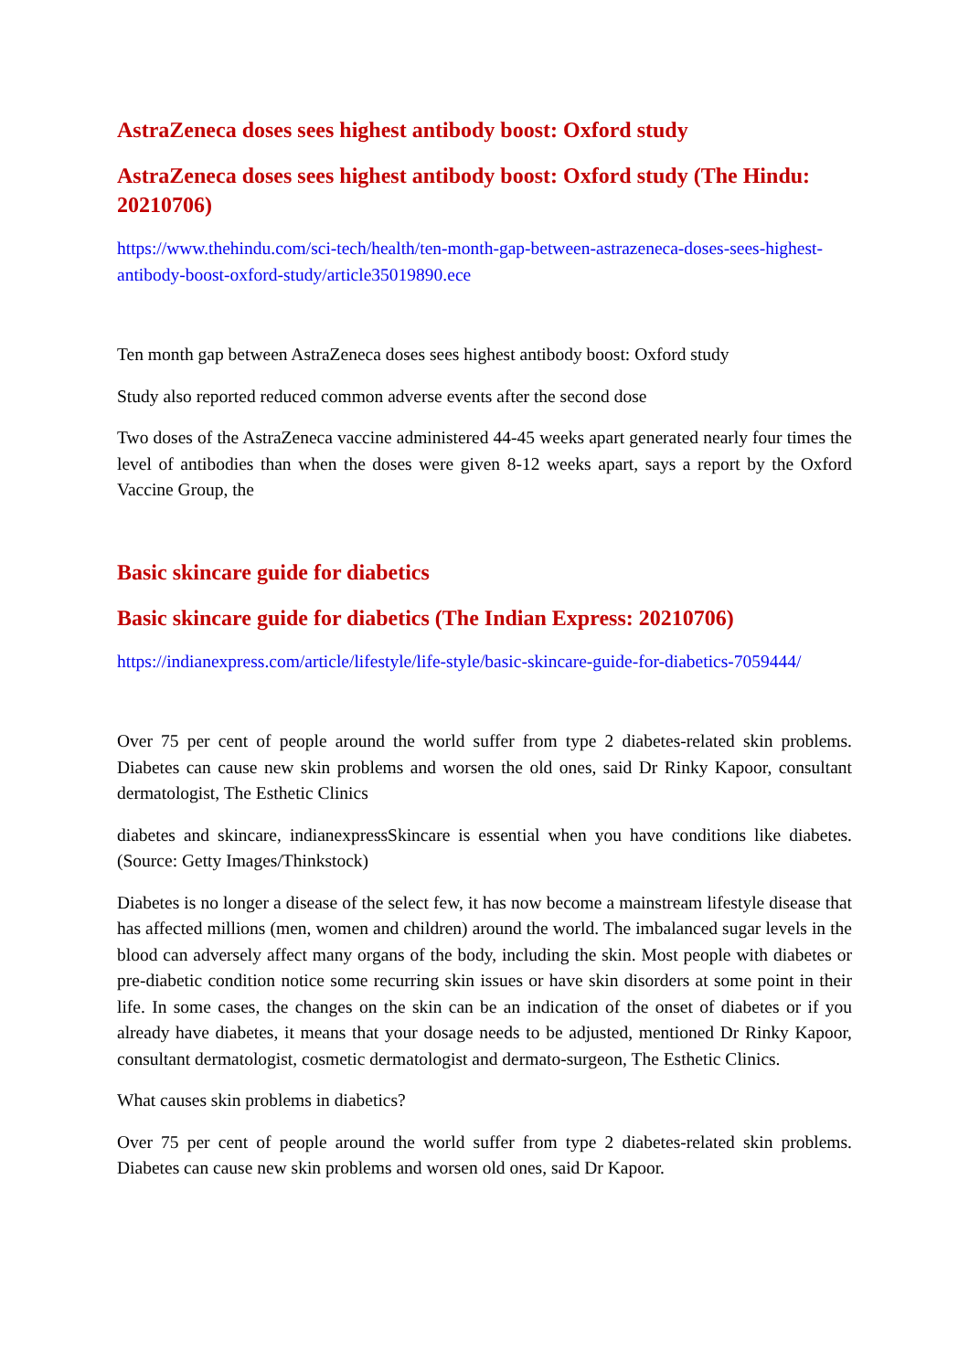AstraZeneca doses sees highest antibody boost: Oxford study
AstraZeneca doses sees highest antibody boost: Oxford study (The Hindu: 20210706)
https://www.thehindu.com/sci-tech/health/ten-month-gap-between-astrazeneca-doses-sees-highest-antibody-boost-oxford-study/article35019890.ece
Ten month gap between AstraZeneca doses sees highest antibody boost: Oxford study
Study also reported reduced common adverse events after the second dose
Two doses of the AstraZeneca vaccine administered 44-45 weeks apart generated nearly four times the level of antibodies than when the doses were given 8-12 weeks apart, says a report by the Oxford Vaccine Group, the
Basic skincare guide for diabetics
Basic skincare guide for diabetics (The Indian Express: 20210706)
https://indianexpress.com/article/lifestyle/life-style/basic-skincare-guide-for-diabetics-7059444/
Over 75 per cent of people around the world suffer from type 2 diabetes-related skin problems. Diabetes can cause new skin problems and worsen the old ones, said Dr Rinky Kapoor, consultant dermatologist, The Esthetic Clinics
diabetes and skincare, indianexpressSkincare is essential when you have conditions like diabetes. (Source: Getty Images/Thinkstock)
Diabetes is no longer a disease of the select few, it has now become a mainstream lifestyle disease that has affected millions (men, women and children) around the world. The imbalanced sugar levels in the blood can adversely affect many organs of the body, including the skin. Most people with diabetes or pre-diabetic condition notice some recurring skin issues or have skin disorders at some point in their life. In some cases, the changes on the skin can be an indication of the onset of diabetes or if you already have diabetes, it means that your dosage needs to be adjusted, mentioned Dr Rinky Kapoor, consultant dermatologist, cosmetic dermatologist and dermato-surgeon, The Esthetic Clinics.
What causes skin problems in diabetics?
Over 75 per cent of people around the world suffer from type 2 diabetes-related skin problems. Diabetes can cause new skin problems and worsen old ones, said Dr Kapoor.